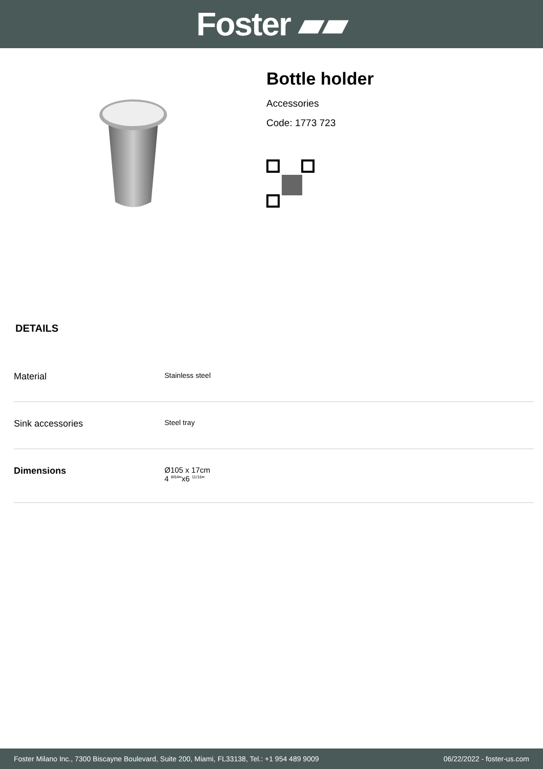Foster ▰▰
Bottle holder
Accessories
Code: 1773 723
DETAILS
| Material | Stainless steel |
| Sink accessories | Steel tray |
| Dimensions | Ø105 x 17cm 4 <sup>9/64</sup>"x6 <sup>11/16</sup>" |
Foster Milano Inc., 7300 Biscayne Boulevard, Suite 200, Miami, FL33138, Tel.: +1 954 489 9009 06/22/2022 - foster-us.com